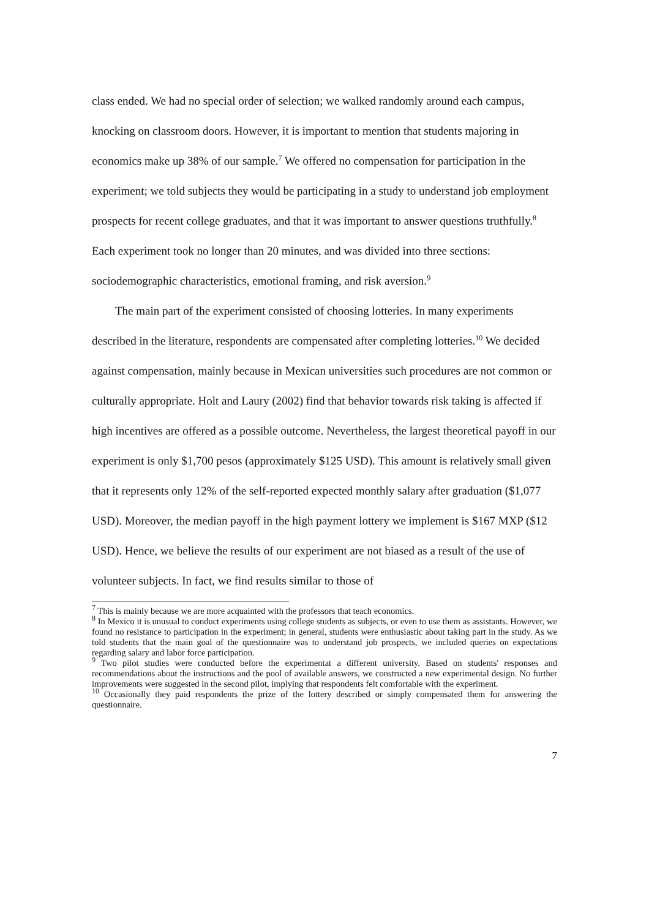class ended. We had no special order of selection; we walked randomly around each campus, knocking on classroom doors. However, it is important to mention that students majoring in economics make up 38% of our sample.<sup>7</sup> We offered no compensation for participation in the experiment; we told subjects they would be participating in a study to understand job employment prospects for recent college graduates, and that it was important to answer questions truthfully.<sup>8</sup> Each experiment took no longer than 20 minutes, and was divided into three sections: sociodemographic characteristics, emotional framing, and risk aversion.<sup>9</sup>
The main part of the experiment consisted of choosing lotteries. In many experiments described in the literature, respondents are compensated after completing lotteries.<sup>10</sup> We decided against compensation, mainly because in Mexican universities such procedures are not common or culturally appropriate. Holt and Laury (2002) find that behavior towards risk taking is affected if high incentives are offered as a possible outcome. Nevertheless, the largest theoretical payoff in our experiment is only $1,700 pesos (approximately $125 USD). This amount is relatively small given that it represents only 12% of the self-reported expected monthly salary after graduation ($1,077 USD). Moreover, the median payoff in the high payment lottery we implement is $167 MXP ($12 USD). Hence, we believe the results of our experiment are not biased as a result of the use of volunteer subjects. In fact, we find results similar to those of
<sup>7</sup> This is mainly because we are more acquainted with the professors that teach economics.
<sup>8</sup> In Mexico it is unusual to conduct experiments using college students as subjects, or even to use them as assistants. However, we found no resistance to participation in the experiment; in general, students were enthusiastic about taking part in the study. As we told students that the main goal of the questionnaire was to understand job prospects, we included queries on expectations regarding salary and labor force participation.
<sup>9</sup> Two pilot studies were conducted before the experimentat a different university. Based on students' responses and recommendations about the instructions and the pool of available answers, we constructed a new experimental design. No further improvements were suggested in the second pilot, implying that respondents felt comfortable with the experiment.
<sup>10</sup> Occasionally they paid respondents the prize of the lottery described or simply compensated them for answering the questionnaire.
7